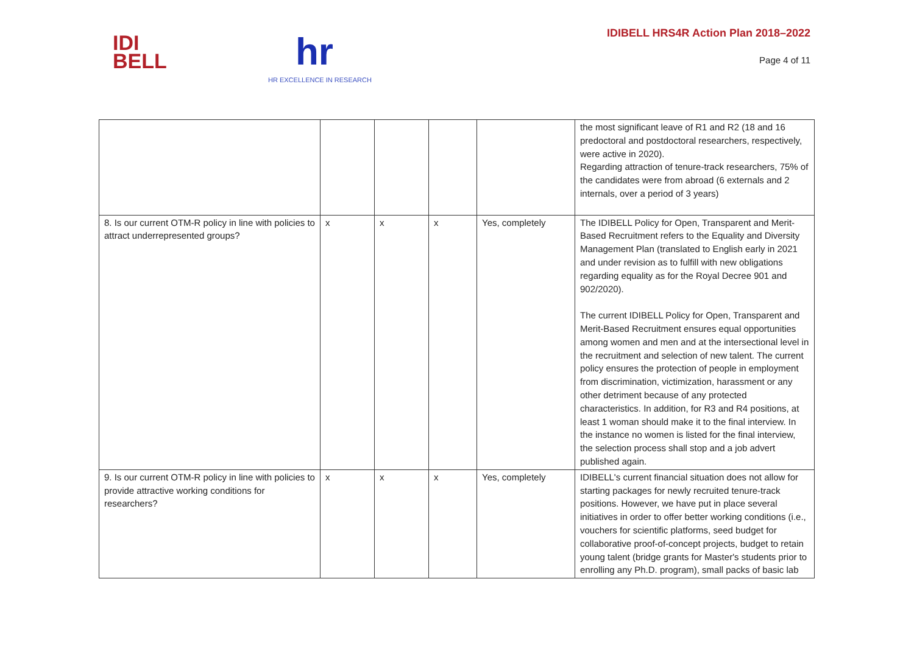IDI
BELL
hr
HR EXCELLENCE IN RESEARCH
IDIBELL HRS4R Action Plan 2018–2022
Page 4 of 11
| | | | | | the most significant leave of R1 and R2 (18 and 16 predoctoral and postdoctoral researchers, respectively, were active in 2020). Regarding attraction of tenure-track researchers, 75% of the candidates were from abroad (6 externals and 2 internals, over a period of 3 years) |
| 8. Is our current OTM-R policy in line with policies to attract underrepresented groups? | x | x | x | Yes, completely | The IDIBELL Policy for Open, Transparent and Merit-Based Recruitment refers to the Equality and Diversity Management Plan (translated to English early in 2021 and under revision as to fulfill with new obligations regarding equality as for the Royal Decree 901 and 902/2020). The current IDIBELL Policy for Open, Transparent and Merit-Based Recruitment ensures equal opportunities among women and men and at the intersectional level in the recruitment and selection of new talent. The current policy ensures the protection of people in employment from discrimination, victimization, harassment or any other detriment because of any protected characteristics. In addition, for R3 and R4 positions, at least 1 woman should make it to the final interview. In the instance no women is listed for the final interview, the selection process shall stop and a job advert published again. |
| 9. Is our current OTM-R policy in line with policies to provide attractive working conditions for researchers? | x | x | x | Yes, completely | IDIBELL's current financial situation does not allow for starting packages for newly recruited tenure-track positions. However, we have put in place several initiatives in order to offer better working conditions (i.e., vouchers for scientific platforms, seed budget for collaborative proof-of-concept projects, budget to retain young talent (bridge grants for Master's students prior to enrolling any Ph.D. program), small packs of basic lab |